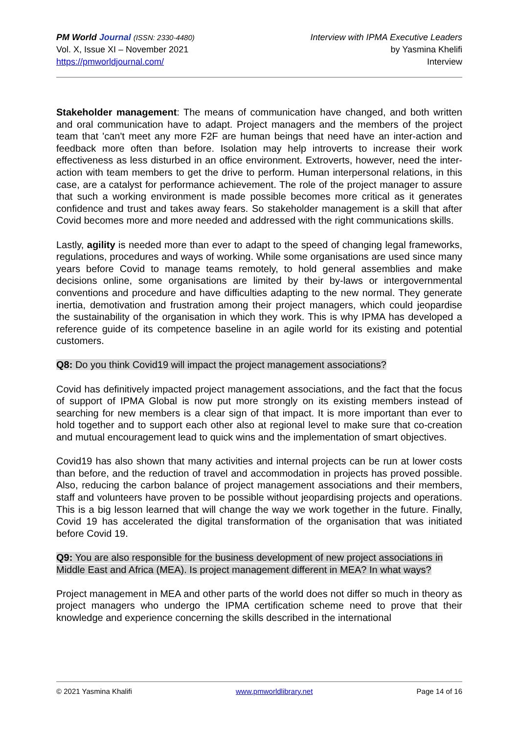PM World Journal (ISSN: 2330-4480)
Vol. X, Issue XI – November 2021
https://pmworldjournal.com/
Interview with IPMA Executive Leaders
by Yasmina Khelifi
Interview
Stakeholder management: The means of communication have changed, and both written and oral communication have to adapt. Project managers and the members of the project team that 'can't meet any more F2F are human beings that need have an inter-action and feedback more often than before. Isolation may help introverts to increase their work effectiveness as less disturbed in an office environment. Extroverts, however, need the inter-action with team members to get the drive to perform. Human interpersonal relations, in this case, are a catalyst for performance achievement. The role of the project manager to assure that such a working environment is made possible becomes more critical as it generates confidence and trust and takes away fears. So stakeholder management is a skill that after Covid becomes more and more needed and addressed with the right communications skills.
Lastly, agility is needed more than ever to adapt to the speed of changing legal frameworks, regulations, procedures and ways of working. While some organisations are used since many years before Covid to manage teams remotely, to hold general assemblies and make decisions online, some organisations are limited by their by-laws or intergovernmental conventions and procedure and have difficulties adapting to the new normal. They generate inertia, demotivation and frustration among their project managers, which could jeopardise the sustainability of the organisation in which they work. This is why IPMA has developed a reference guide of its competence baseline in an agile world for its existing and potential customers.
Q8: Do you think Covid19 will impact the project management associations?
Covid has definitively impacted project management associations, and the fact that the focus of support of IPMA Global is now put more strongly on its existing members instead of searching for new members is a clear sign of that impact. It is more important than ever to hold together and to support each other also at regional level to make sure that co-creation and mutual encouragement lead to quick wins and the implementation of smart objectives.
Covid19 has also shown that many activities and internal projects can be run at lower costs than before, and the reduction of travel and accommodation in projects has proved possible. Also, reducing the carbon balance of project management associations and their members, staff and volunteers have proven to be possible without jeopardising projects and operations. This is a big lesson learned that will change the way we work together in the future. Finally, Covid 19 has accelerated the digital transformation of the organisation that was initiated before Covid 19.
Q9: You are also responsible for the business development of new project associations in Middle East and Africa (MEA). Is project management different in MEA? In what ways?
Project management in MEA and other parts of the world does not differ so much in theory as project managers who undergo the IPMA certification scheme need to prove that their knowledge and experience concerning the skills described in the international
© 2021 Yasmina Khalifi www.pmworldlibrary.net Page 14 of 16